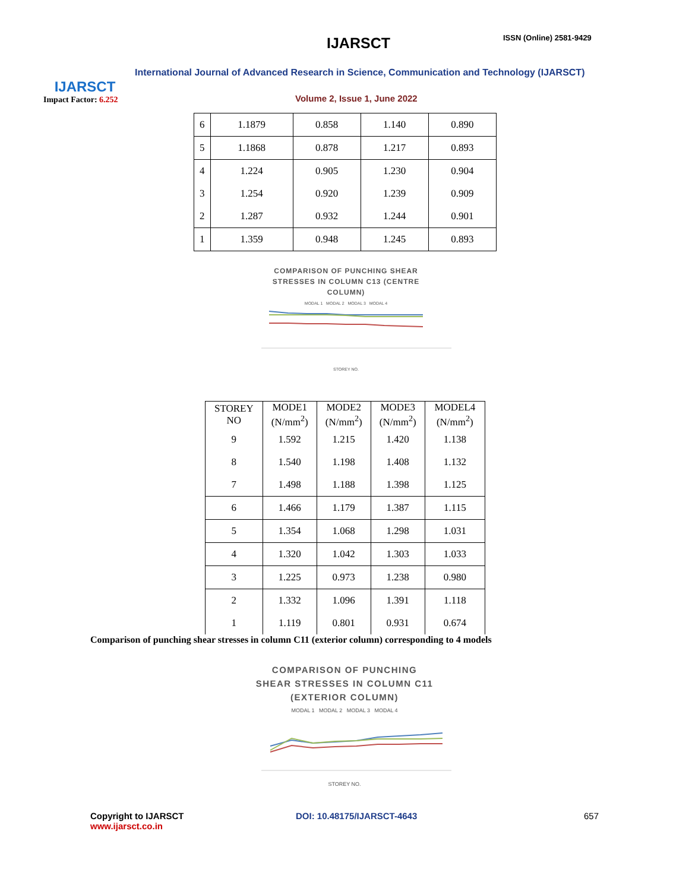IJARSCT
Impact Factor: 6.252
IJARSCT ISSN (Online) 2581-9429
International Journal of Advanced Research in Science, Communication and Technology (IJARSCT)
Volume 2, Issue 1, June 2022
| 6 | 1.1879 | 0.858 | 1.140 | 0.890 |
| 5 | 1.1868 | 0.878 | 1.217 | 0.893 |
| 4 | 1.224 | 0.905 | 1.230 | 0.904 |
| 3 | 1.254 | 0.920 | 1.239 | 0.909 |
| 2 | 1.287 | 0.932 | 1.244 | 0.901 |
| 1 | 1.359 | 0.948 | 1.245 | 0.893 |
COMPARISON OF PUNCHING SHEAR
STRESSES IN COLUMN C13 (CENTRE
COLUMN)
MODAL 1 MODAL 2 MODAL 3 MODAL 4
STOREY NO.
| STOREY NO | MODE1 (N/mm<sup>2</sup>) | MODE2 (N/mm<sup>2</sup>) | MODE3 (N/mm<sup>2</sup>) | MODEL4 (N/mm<sup>2</sup>) |
| --- | --- | --- | --- | --- |
| 9 | 1.592 | 1.215 | 1.420 | 1.138 |
| 8 | 1.540 | 1.198 | 1.408 | 1.132 |
| 7 | 1.498 | 1.188 | 1.398 | 1.125 |
| 6 | 1.466 | 1.179 | 1.387 | 1.115 |
| 5 | 1.354 | 1.068 | 1.298 | 1.031 |
| 4 | 1.320 | 1.042 | 1.303 | 1.033 |
| 3 | 1.225 | 0.973 | 1.238 | 0.980 |
| 2 | 1.332 | 1.096 | 1.391 | 1.118 |
| 1 | 1.119 | 0.801 | 0.931 | 0.674 |
Comparison of punching shear stresses in column C11 (exterior column) corresponding to 4 models
COMPARISON OF PUNCHING
SHEAR STRESSES IN COLUMN C11
(EXTERIOR COLUMN)
MODAL 1 MODAL 2 MODAL 3 MODAL 4
STOREY NO.
Copyright to IJARSCT
www.ijarsct.co.in
DOI: 10.48175/IJARSCT-4643 657